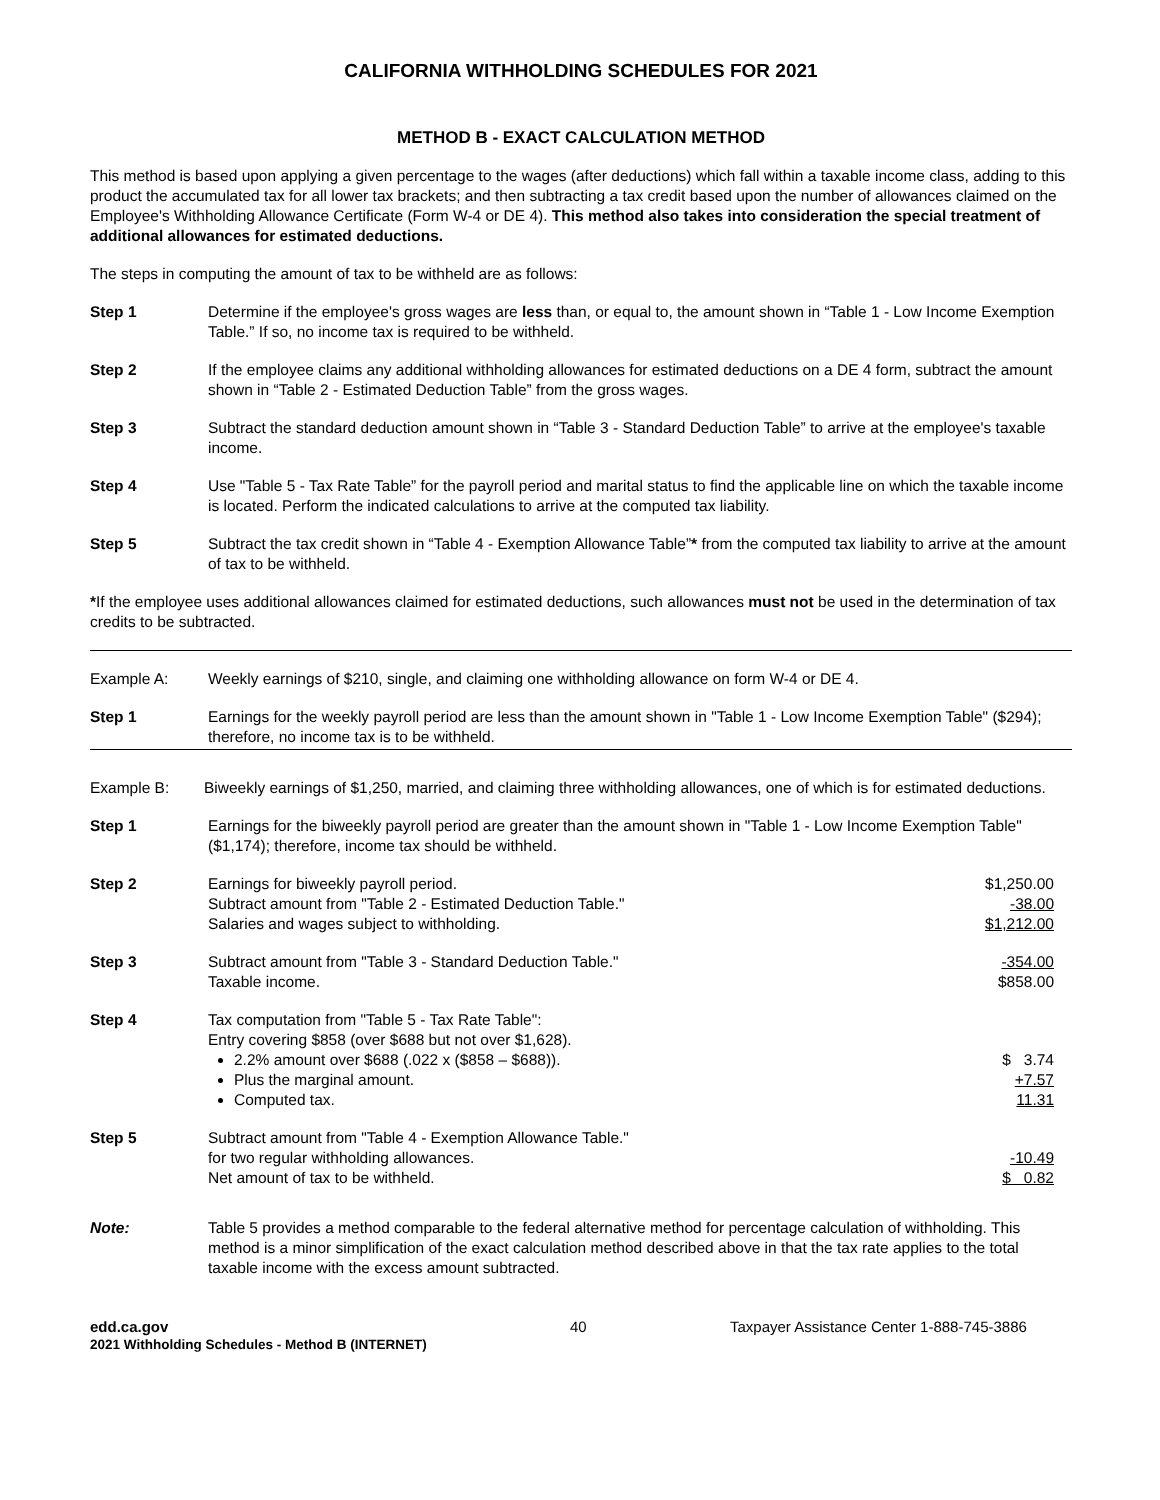CALIFORNIA WITHHOLDING SCHEDULES FOR 2021
METHOD B - EXACT CALCULATION METHOD
This method is based upon applying a given percentage to the wages (after deductions) which fall within a taxable income class, adding to this product the accumulated tax for all lower tax brackets; and then subtracting a tax credit based upon the number of allowances claimed on the Employee's Withholding Allowance Certificate (Form W-4 or DE 4). This method also takes into consideration the special treatment of additional allowances for estimated deductions.
The steps in computing the amount of tax to be withheld are as follows:
Step 1 Determine if the employee's gross wages are less than, or equal to, the amount shown in “Table 1 - Low Income Exemption Table.” If so, no income tax is required to be withheld.
Step 2 If the employee claims any additional withholding allowances for estimated deductions on a DE 4 form, subtract the amount shown in “Table 2 - Estimated Deduction Table” from the gross wages.
Step 3 Subtract the standard deduction amount shown in “Table 3 - Standard Deduction Table” to arrive at the employee's taxable income.
Step 4 Use "Table 5 - Tax Rate Table” for the payroll period and marital status to find the applicable line on which the taxable income is located. Perform the indicated calculations to arrive at the computed tax liability.
Step 5 Subtract the tax credit shown in “Table 4 - Exemption Allowance Table”* from the computed tax liability to arrive at the amount of tax to be withheld.
*If the employee uses additional allowances claimed for estimated deductions, such allowances must not be used in the determination of tax credits to be subtracted.
Example A: Weekly earnings of $210, single, and claiming one withholding allowance on form W-4 or DE 4.
Step 1 Earnings for the weekly payroll period are less than the amount shown in "Table 1 - Low Income Exemption Table" ($294); therefore, no income tax is to be withheld.
Example B: Biweekly earnings of $1,250, married, and claiming three withholding allowances, one of which is for estimated deductions.
Step 1 Earnings for the biweekly payroll period are greater than the amount shown in "Table 1 - Low Income Exemption Table" ($1,174); therefore, income tax should be withheld.
Step 2 Earnings for biweekly payroll period.
Subtract amount from "Table 2 - Estimated Deduction Table."
Salaries and wages subject to withholding.
$1,250.00
-38.00
$1,212.00
Step 3 Subtract amount from "Table 3 - Standard Deduction Table."
Taxable income.
-354.00
$858.00
Step 4 Tax computation from "Table 5 - Tax Rate Table":
Entry covering $858 (over $688 but not over $1,628).
2.2% amount over $688 (.022 x ($858 – $688)).
Plus the marginal amount.
Computed tax.
$ 3.74
+7.57
11.31
Step 5 Subtract amount from "Table 4 - Exemption Allowance Table."
for two regular withholding allowances.
Net amount of tax to be withheld.
-10.49
$ 0.82
Note: Table 5 provides a method comparable to the federal alternative method for percentage calculation of withholding. This method is a minor simplification of the exact calculation method described above in that the tax rate applies to the total taxable income with the excess amount subtracted.
edd.ca.gov
2021 Withholding Schedules - Method B (INTERNET)
40 Taxpayer Assistance Center 1-888-745-3886